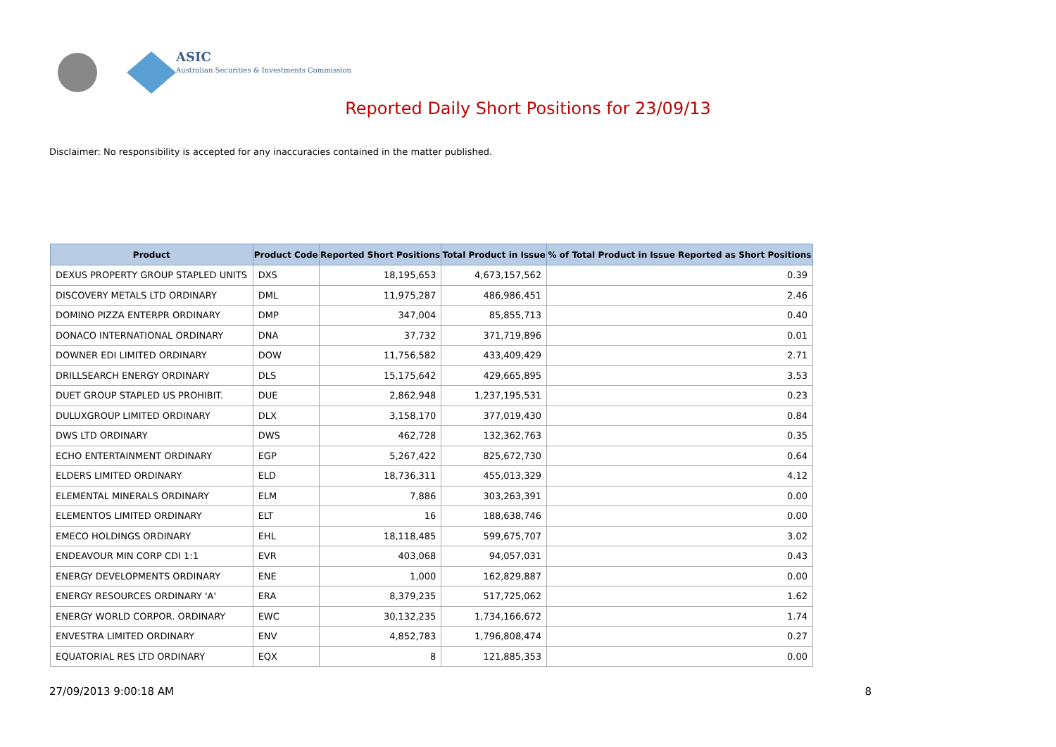ASIC
Australian Securities & Investments Commission
Reported Daily Short Positions for 23/09/13
Disclaimer: No responsibility is accepted for any inaccuracies contained in the matter published.
| Product | Product Code | Reported Short Positions | Total Product in Issue | % of Total Product in Issue Reported as Short Positions |
| --- | --- | --- | --- | --- |
| DEXUS PROPERTY GROUP STAPLED UNITS | DXS | 18,195,653 | 4,673,157,562 | 0.39 |
| DISCOVERY METALS LTD ORDINARY | DML | 11,975,287 | 486,986,451 | 2.46 |
| DOMINO PIZZA ENTERPR ORDINARY | DMP | 347,004 | 85,855,713 | 0.40 |
| DONACO INTERNATIONAL ORDINARY | DNA | 37,732 | 371,719,896 | 0.01 |
| DOWNER EDI LIMITED ORDINARY | DOW | 11,756,582 | 433,409,429 | 2.71 |
| DRILLSEARCH ENERGY ORDINARY | DLS | 15,175,642 | 429,665,895 | 3.53 |
| DUET GROUP STAPLED US PROHIBIT. | DUE | 2,862,948 | 1,237,195,531 | 0.23 |
| DULUXGROUP LIMITED ORDINARY | DLX | 3,158,170 | 377,019,430 | 0.84 |
| DWS LTD ORDINARY | DWS | 462,728 | 132,362,763 | 0.35 |
| ECHO ENTERTAINMENT ORDINARY | EGP | 5,267,422 | 825,672,730 | 0.64 |
| ELDERS LIMITED ORDINARY | ELD | 18,736,311 | 455,013,329 | 4.12 |
| ELEMENTAL MINERALS ORDINARY | ELM | 7,886 | 303,263,391 | 0.00 |
| ELEMENTOS LIMITED ORDINARY | ELT | 16 | 188,638,746 | 0.00 |
| EMECO HOLDINGS ORDINARY | EHL | 18,118,485 | 599,675,707 | 3.02 |
| ENDEAVOUR MIN CORP CDI 1:1 | EVR | 403,068 | 94,057,031 | 0.43 |
| ENERGY DEVELOPMENTS ORDINARY | ENE | 1,000 | 162,829,887 | 0.00 |
| ENERGY RESOURCES ORDINARY 'A' | ERA | 8,379,235 | 517,725,062 | 1.62 |
| ENERGY WORLD CORPOR. ORDINARY | EWC | 30,132,235 | 1,734,166,672 | 1.74 |
| ENVESTRA LIMITED ORDINARY | ENV | 4,852,783 | 1,796,808,474 | 0.27 |
| EQUATORIAL RES LTD ORDINARY | EQX | 8 | 121,885,353 | 0.00 |
27/09/2013 9:00:18 AM 8